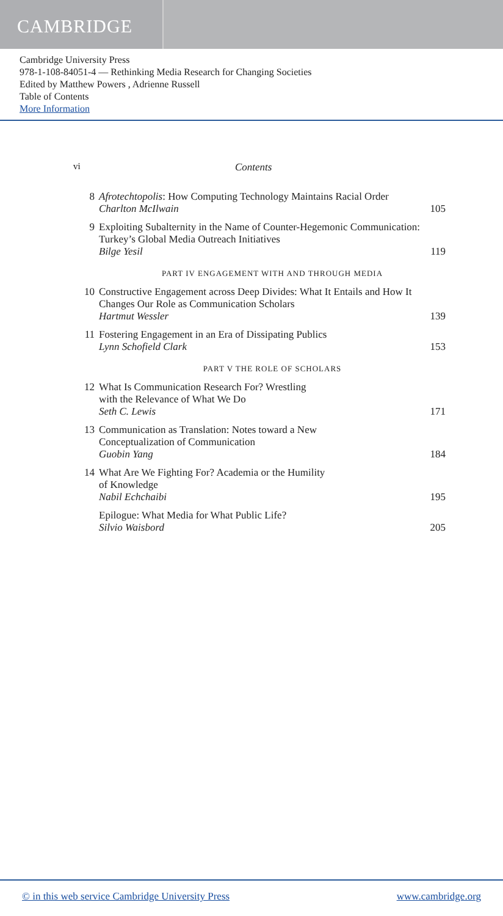CAMBRIDGE
Cambridge University Press
978-1-108-84051-4 — Rethinking Media Research for Changing Societies
Edited by Matthew Powers , Adrienne Russell
Table of Contents
More Information
vi Contents
8 Afrotechtopolis: How Computing Technology Maintains Racial Order
Charlton McIlwain
105
9 Exploiting Subalternity in the Name of Counter-Hegemonic Communication: Turkey’s Global Media Outreach Initiatives
Bilge Yesil
119
PART IV ENGAGEMENT WITH AND THROUGH MEDIA
10 Constructive Engagement across Deep Divides: What It Entails and How It Changes Our Role as Communication Scholars
Hartmut Wessler
139
11 Fostering Engagement in an Era of Dissipating Publics
Lynn Schofield Clark
153
PART V THE ROLE OF SCHOLARS
12 What Is Communication Research For? Wrestling
with the Relevance of What We Do
Seth C. Lewis
171
13 Communication as Translation: Notes toward a New
Conceptualization of Communication
Guobin Yang
184
14 What Are We Fighting For? Academia or the Humility
of Knowledge
Nabil Echchaibi
195
Epilogue: What Media for What Public Life?
Silvio Waisbord
205
© in this web service Cambridge University Press www.cambridge.org